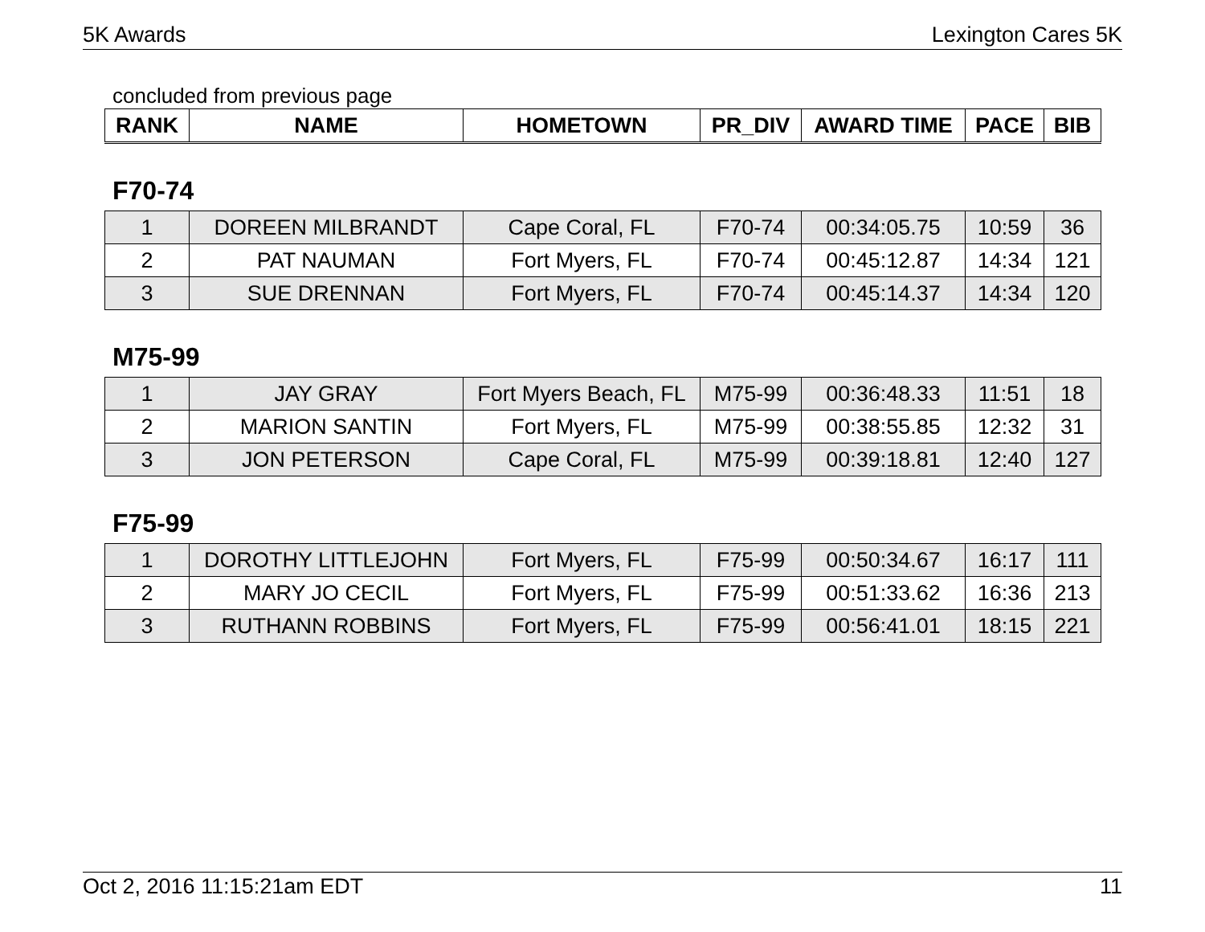5K Awards Lexington Cares 5K
concluded from previous page
| RANK | NAME | HOMETOWN | PR_DIV | AWARD TIME | PACE | BIB |
| --- | --- | --- | --- | --- | --- | --- |
F70-74
| 1 | DOREEN MILBRANDT | Cape Coral, FL | F70-74 | 00:34:05.75 | 10:59 | 36 |
| 2 | PAT NAUMAN | Fort Myers, FL | F70-74 | 00:45:12.87 | 14:34 | 121 |
| 3 | SUE DRENNAN | Fort Myers, FL | F70-74 | 00:45:14.37 | 14:34 | 120 |
M75-99
| 1 | JAY GRAY | Fort Myers Beach, FL | M75-99 | 00:36:48.33 | 11:51 | 18 |
| 2 | MARION SANTIN | Fort Myers, FL | M75-99 | 00:38:55.85 | 12:32 | 31 |
| 3 | JON PETERSON | Cape Coral, FL | M75-99 | 00:39:18.81 | 12:40 | 127 |
F75-99
| 1 | DOROTHY LITTLEJOHN | Fort Myers, FL | F75-99 | 00:50:34.67 | 16:17 | 111 |
| 2 | MARY JO CECIL | Fort Myers, FL | F75-99 | 00:51:33.62 | 16:36 | 213 |
| 3 | RUTHANN ROBBINS | Fort Myers, FL | F75-99 | 00:56:41.01 | 18:15 | 221 |
Oct 2, 2016 11:15:21am EDT 11